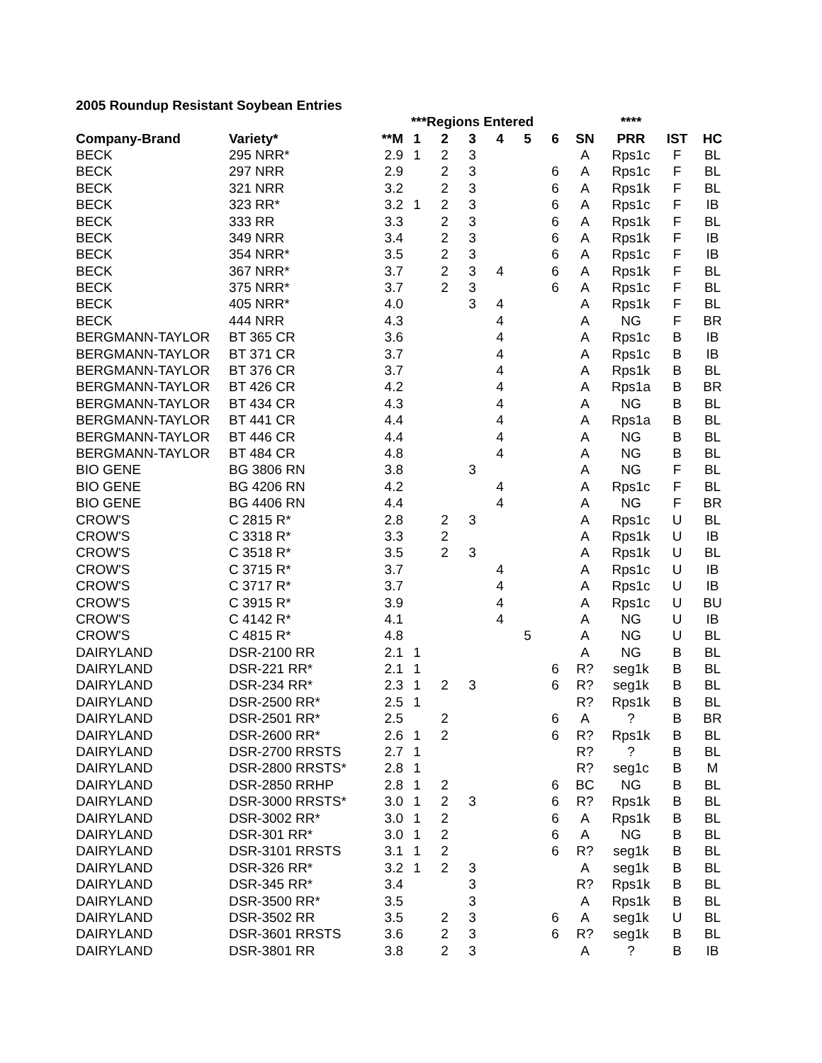2005 Roundup Resistant Soybean Entries
| | | | ***Regions Entered | | | | | | | **** | | |
| Company-Brand | Variety* | **M | 1 | 2 | 3 | 4 | 5 | 6 | SN | PRR | IST | HC |
| BECK | 295 NRR* | 2.9 | 1 | 2 | 3 | | | | A | Rps1c | F | BL |
| BECK | 297 NRR | 2.9 | | 2 | 3 | | | 6 | A | Rps1c | F | BL |
| BECK | 321 NRR | 3.2 | | 2 | 3 | | | 6 | A | Rps1k | F | BL |
| BECK | 323 RR* | 3.2 | 1 | 2 | 3 | | | 6 | A | Rps1c | F | IB |
| BECK | 333 RR | 3.3 | | 2 | 3 | | | 6 | A | Rps1k | F | BL |
| BECK | 349 NRR | 3.4 | | 2 | 3 | | | 6 | A | Rps1k | F | IB |
| BECK | 354 NRR* | 3.5 | | 2 | 3 | | | 6 | A | Rps1c | F | IB |
| BECK | 367 NRR* | 3.7 | | 2 | 3 | 4 | | 6 | A | Rps1k | F | BL |
| BECK | 375 NRR* | 3.7 | | 2 | 3 | | | 6 | A | Rps1c | F | BL |
| BECK | 405 NRR* | 4.0 | | | 3 | 4 | | | A | Rps1k | F | BL |
| BECK | 444 NRR | 4.3 | | | | 4 | | | A | NG | F | BR |
| BERGMANN-TAYLOR | BT 365 CR | 3.6 | | | | 4 | | | A | Rps1c | B | IB |
| BERGMANN-TAYLOR | BT 371 CR | 3.7 | | | | 4 | | | A | Rps1c | B | IB |
| BERGMANN-TAYLOR | BT 376 CR | 3.7 | | | | 4 | | | A | Rps1k | B | BL |
| BERGMANN-TAYLOR | BT 426 CR | 4.2 | | | | 4 | | | A | Rps1a | B | BR |
| BERGMANN-TAYLOR | BT 434 CR | 4.3 | | | | 4 | | | A | NG | B | BL |
| BERGMANN-TAYLOR | BT 441 CR | 4.4 | | | | 4 | | | A | Rps1a | B | BL |
| BERGMANN-TAYLOR | BT 446 CR | 4.4 | | | | 4 | | | A | NG | B | BL |
| BERGMANN-TAYLOR | BT 484 CR | 4.8 | | | | 4 | | | A | NG | B | BL |
| BIO GENE | BG 3806 RN | 3.8 | | | 3 | | | | A | NG | F | BL |
| BIO GENE | BG 4206 RN | 4.2 | | | | 4 | | | A | Rps1c | F | BL |
| BIO GENE | BG 4406 RN | 4.4 | | | | 4 | | | A | NG | F | BR |
| CROW'S | C 2815 R* | 2.8 | | 2 | 3 | | | | A | Rps1c | U | BL |
| CROW'S | C 3318 R* | 3.3 | | 2 | | | | | A | Rps1k | U | IB |
| CROW'S | C 3518 R* | 3.5 | | 2 | 3 | | | | A | Rps1k | U | BL |
| CROW'S | C 3715 R* | 3.7 | | | | 4 | | | A | Rps1c | U | IB |
| CROW'S | C 3717 R* | 3.7 | | | | 4 | | | A | Rps1c | U | IB |
| CROW'S | C 3915 R* | 3.9 | | | | 4 | | | A | Rps1c | U | BU |
| CROW'S | C 4142 R* | 4.1 | | | | 4 | | | A | NG | U | IB |
| CROW'S | C 4815 R* | 4.8 | | | | | 5 | | A | NG | U | BL |
| DAIRYLAND | DSR-2100 RR | 2.1 | 1 | | | | | | A | NG | B | BL |
| DAIRYLAND | DSR-221 RR* | 2.1 | 1 | | | | | 6 | R? | seg1k | B | BL |
| DAIRYLAND | DSR-234 RR* | 2.3 | 1 | 2 | 3 | | | 6 | R? | seg1k | B | BL |
| DAIRYLAND | DSR-2500 RR* | 2.5 | 1 | | | | | | R? | Rps1k | B | BL |
| DAIRYLAND | DSR-2501 RR* | 2.5 | | 2 | | | | 6 | A | ? | B | BR |
| DAIRYLAND | DSR-2600 RR* | 2.6 | 1 | 2 | | | | 6 | R? | Rps1k | B | BL |
| DAIRYLAND | DSR-2700 RRSTS | 2.7 | 1 | | | | | | R? | ? | B | BL |
| DAIRYLAND | DSR-2800 RRSTS* | 2.8 | 1 | | | | | | R? | seg1c | B | M |
| DAIRYLAND | DSR-2850 RRHP | 2.8 | 1 | 2 | | | | 6 | BC | NG | B | BL |
| DAIRYLAND | DSR-3000 RRSTS* | 3.0 | 1 | 2 | 3 | | | 6 | R? | Rps1k | B | BL |
| DAIRYLAND | DSR-3002 RR* | 3.0 | 1 | 2 | | | | 6 | A | Rps1k | B | BL |
| DAIRYLAND | DSR-301 RR* | 3.0 | 1 | 2 | | | | 6 | A | NG | B | BL |
| DAIRYLAND | DSR-3101 RRSTS | 3.1 | 1 | 2 | | | | 6 | R? | seg1k | B | BL |
| DAIRYLAND | DSR-326 RR* | 3.2 | 1 | 2 | 3 | | | | A | seg1k | B | BL |
| DAIRYLAND | DSR-345 RR* | 3.4 | | | 3 | | | | R? | Rps1k | B | BL |
| DAIRYLAND | DSR-3500 RR* | 3.5 | | | 3 | | | | A | Rps1k | B | BL |
| DAIRYLAND | DSR-3502 RR | 3.5 | | 2 | 3 | | | 6 | A | seg1k | U | BL |
| DAIRYLAND | DSR-3601 RRSTS | 3.6 | | 2 | 3 | | | 6 | R? | seg1k | B | BL |
| DAIRYLAND | DSR-3801 RR | 3.8 | | 2 | 3 | | | | A | ? | B | IB |